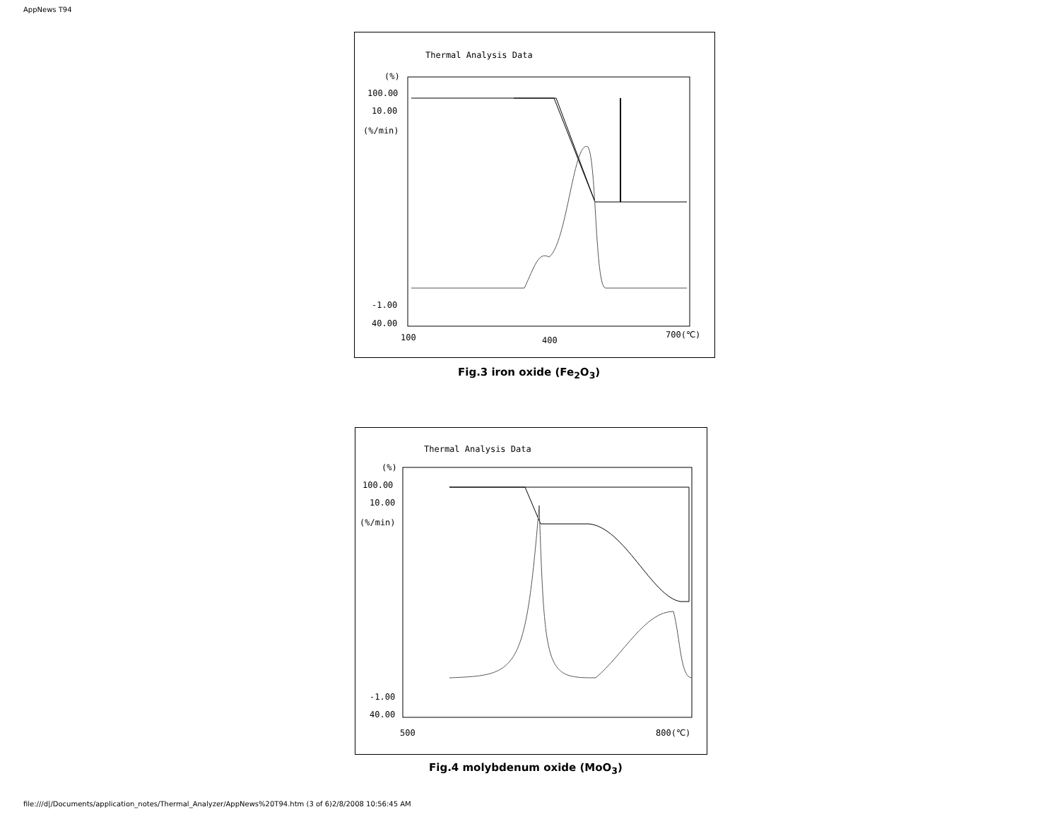AppNews T94
Thermal Analysis Data
(%)
100.00
10.00
(%/min)
-1.00
40.00
100
400
700(℃)
Fig.3 iron oxide (Fe<sub>2</sub>O<sub>3</sub>)
Thermal Analysis Data
(%)
100.00
10.00
(%/min)
-1.00
40.00
500
800(℃)
Fig.4 molybdenum oxide (MoO<sub>3</sub>)
file:///d|/Documents/application_notes/Thermal_Analyzer/AppNews%20T94.htm (3 of 6)2/8/2008 10:56:45 AM